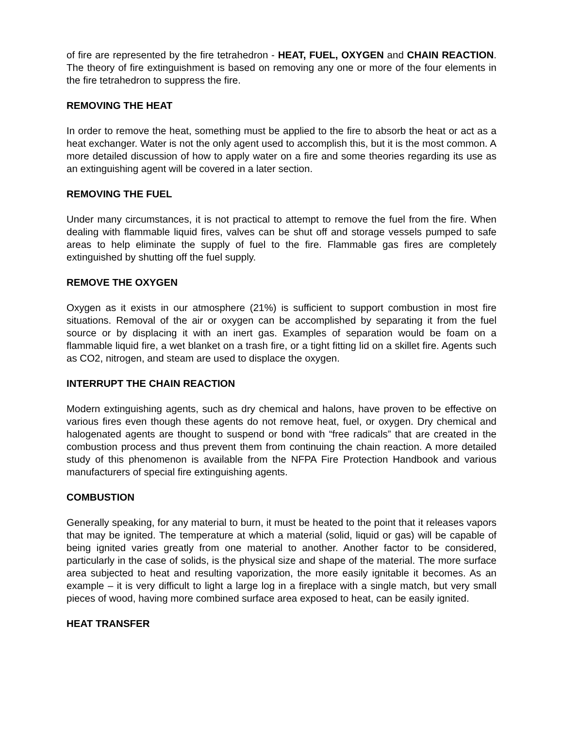of fire are represented by the fire tetrahedron - HEAT, FUEL, OXYGEN and CHAIN REACTION. The theory of fire extinguishment is based on removing any one or more of the four elements in the fire tetrahedron to suppress the fire.
REMOVING THE HEAT
In order to remove the heat, something must be applied to the fire to absorb the heat or act as a heat exchanger. Water is not the only agent used to accomplish this, but it is the most common. A more detailed discussion of how to apply water on a fire and some theories regarding its use as an extinguishing agent will be covered in a later section.
REMOVING THE FUEL
Under many circumstances, it is not practical to attempt to remove the fuel from the fire. When dealing with flammable liquid fires, valves can be shut off and storage vessels pumped to safe areas to help eliminate the supply of fuel to the fire. Flammable gas fires are completely extinguished by shutting off the fuel supply.
REMOVE THE OXYGEN
Oxygen as it exists in our atmosphere (21%) is sufficient to support combustion in most fire situations. Removal of the air or oxygen can be accomplished by separating it from the fuel source or by displacing it with an inert gas. Examples of separation would be foam on a flammable liquid fire, a wet blanket on a trash fire, or a tight fitting lid on a skillet fire. Agents such as CO2, nitrogen, and steam are used to displace the oxygen.
INTERRUPT THE CHAIN REACTION
Modern extinguishing agents, such as dry chemical and halons, have proven to be effective on various fires even though these agents do not remove heat, fuel, or oxygen. Dry chemical and halogenated agents are thought to suspend or bond with “free radicals” that are created in the combustion process and thus prevent them from continuing the chain reaction. A more detailed study of this phenomenon is available from the NFPA Fire Protection Handbook and various manufacturers of special fire extinguishing agents.
COMBUSTION
Generally speaking, for any material to burn, it must be heated to the point that it releases vapors that may be ignited. The temperature at which a material (solid, liquid or gas) will be capable of being ignited varies greatly from one material to another. Another factor to be considered, particularly in the case of solids, is the physical size and shape of the material. The more surface area subjected to heat and resulting vaporization, the more easily ignitable it becomes. As an example – it is very difficult to light a large log in a fireplace with a single match, but very small pieces of wood, having more combined surface area exposed to heat, can be easily ignited.
HEAT TRANSFER